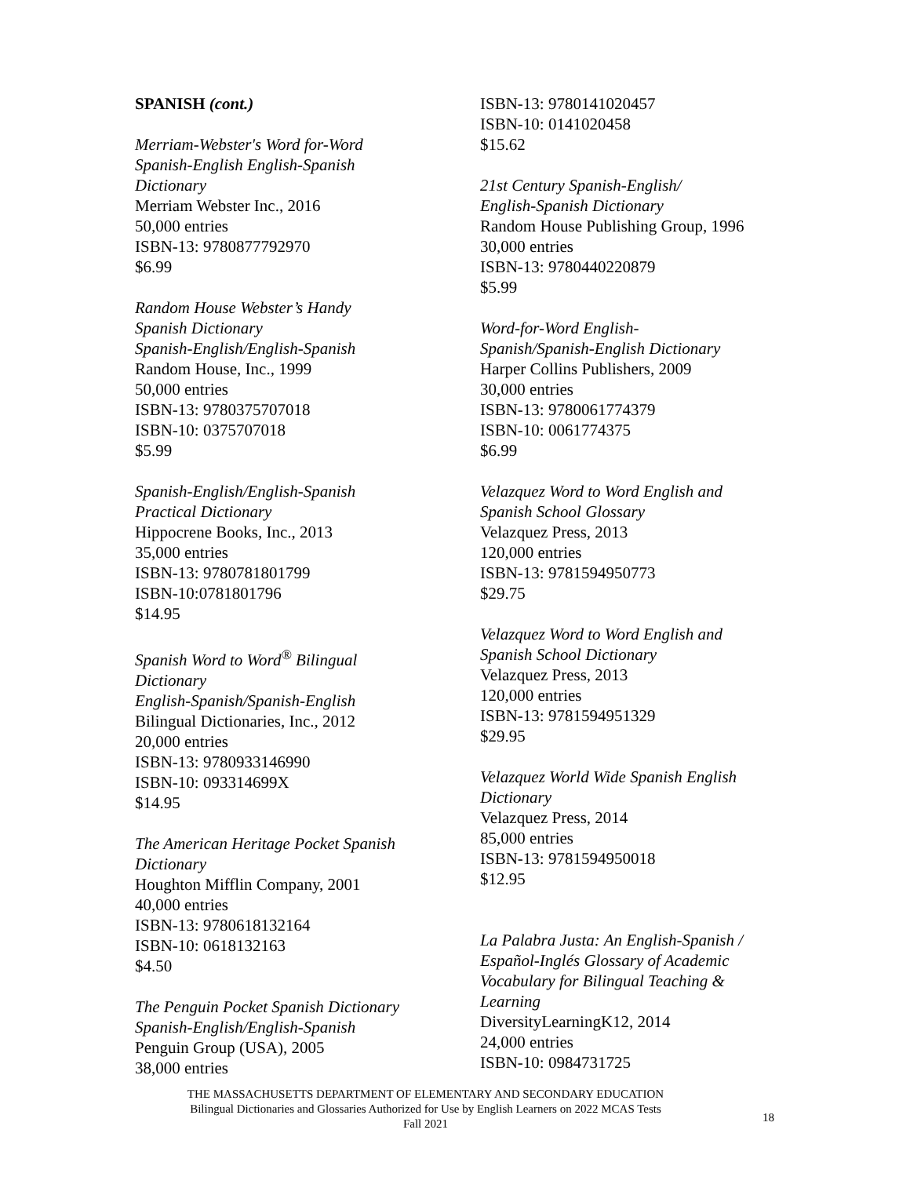SPANISH (cont.)
Merriam-Webster's Word for-Word
Spanish-English English-Spanish
Dictionary
Merriam Webster Inc., 2016
50,000 entries
ISBN-13: 9780877792970
$6.99
Random House Webster’s Handy
Spanish Dictionary
Spanish-English/English-Spanish
Random House, Inc., 1999
50,000 entries
ISBN-13: 9780375707018
ISBN-10: 0375707018
$5.99
Spanish-English/English-Spanish
Practical Dictionary
Hippocrene Books, Inc., 2013
35,000 entries
ISBN-13: 9780781801799
ISBN-10:0781801796
$14.95
Spanish Word to Word<sup>®</sup> Bilingual
Dictionary
English-Spanish/Spanish-English
Bilingual Dictionaries, Inc., 2012
20,000 entries
ISBN-13: 9780933146990
ISBN-10: 093314699X
$14.95
The American Heritage Pocket Spanish
Dictionary
Houghton Mifflin Company, 2001
40,000 entries
ISBN-13: 9780618132164
ISBN-10: 0618132163
$4.50
The Penguin Pocket Spanish Dictionary
Spanish-English/English-Spanish
Penguin Group (USA), 2005
38,000 entries
ISBN-13: 9780141020457
ISBN-10: 0141020458
$15.62
21st Century Spanish-English/
English-Spanish Dictionary
Random House Publishing Group, 1996
30,000 entries
ISBN-13: 9780440220879
$5.99
Word-for-Word English-
Spanish/Spanish-English Dictionary
Harper Collins Publishers, 2009
30,000 entries
ISBN-13: 9780061774379
ISBN-10: 0061774375
$6.99
Velazquez Word to Word English and
Spanish School Glossary
Velazquez Press, 2013
120,000 entries
ISBN-13: 9781594950773
$29.75
Velazquez Word to Word English and
Spanish School Dictionary
Velazquez Press, 2013
120,000 entries
ISBN-13: 9781594951329
$29.95
Velazquez World Wide Spanish English
Dictionary
Velazquez Press, 2014
85,000 entries
ISBN-13: 9781594950018
$12.95
La Palabra Justa: An English-Spanish /
Español-Inglés Glossary of Academic
Vocabulary for Bilingual Teaching &
Learning
DiversityLearningK12, 2014
24,000 entries
ISBN-10: 0984731725
THE MASSACHUSETTS DEPARTMENT OF ELEMENTARY AND SECONDARY EDUCATION
Bilingual Dictionaries and Glossaries Authorized for Use by English Learners on 2022 MCAS Tests
Fall 2021
18